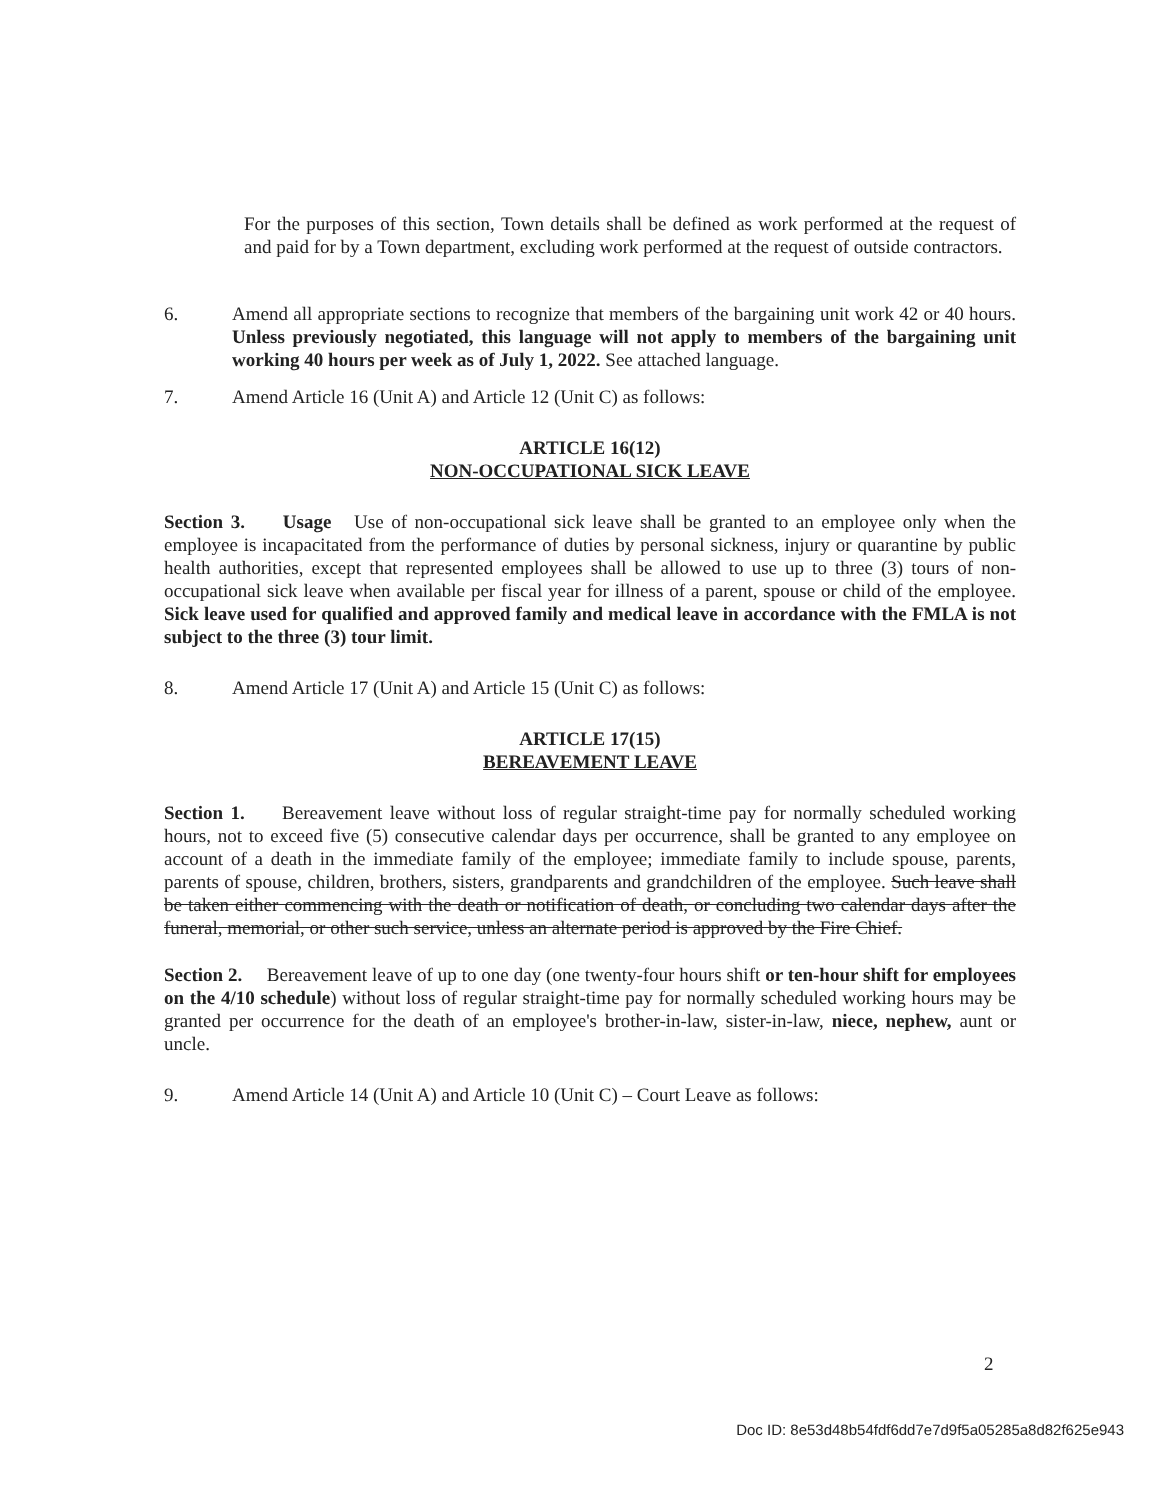For the purposes of this section, Town details shall be defined as work performed at the request of and paid for by a Town department, excluding work performed at the request of outside contractors.
6. Amend all appropriate sections to recognize that members of the bargaining unit work 42 or 40 hours. Unless previously negotiated, this language will not apply to members of the bargaining unit working 40 hours per week as of July 1, 2022. See attached language.
7. Amend Article 16 (Unit A) and Article 12 (Unit C) as follows:
ARTICLE 16(12)
NON-OCCUPATIONAL SICK LEAVE
Section 3. Usage Use of non-occupational sick leave shall be granted to an employee only when the employee is incapacitated from the performance of duties by personal sickness, injury or quarantine by public health authorities, except that represented employees shall be allowed to use up to three (3) tours of non-occupational sick leave when available per fiscal year for illness of a parent, spouse or child of the employee. Sick leave used for qualified and approved family and medical leave in accordance with the FMLA is not subject to the three (3) tour limit.
8. Amend Article 17 (Unit A) and Article 15 (Unit C) as follows:
ARTICLE 17(15)
BEREAVEMENT LEAVE
Section 1. Bereavement leave without loss of regular straight-time pay for normally scheduled working hours, not to exceed five (5) consecutive calendar days per occurrence, shall be granted to any employee on account of a death in the immediate family of the employee; immediate family to include spouse, parents, parents of spouse, children, brothers, sisters, grandparents and grandchildren of the employee. Such leave shall be taken either commencing with the death or notification of death, or concluding two calendar days after the funeral, memorial, or other such service, unless an alternate period is approved by the Fire Chief.
Section 2. Bereavement leave of up to one day (one twenty-four hours shift or ten-hour shift for employees on the 4/10 schedule) without loss of regular straight-time pay for normally scheduled working hours may be granted per occurrence for the death of an employee's brother-in-law, sister-in-law, niece, nephew, aunt or uncle.
9. Amend Article 14 (Unit A) and Article 10 (Unit C) – Court Leave as follows:
2
Doc ID: 8e53d48b54fdf6dd7e7d9f5a05285a8d82f625e943